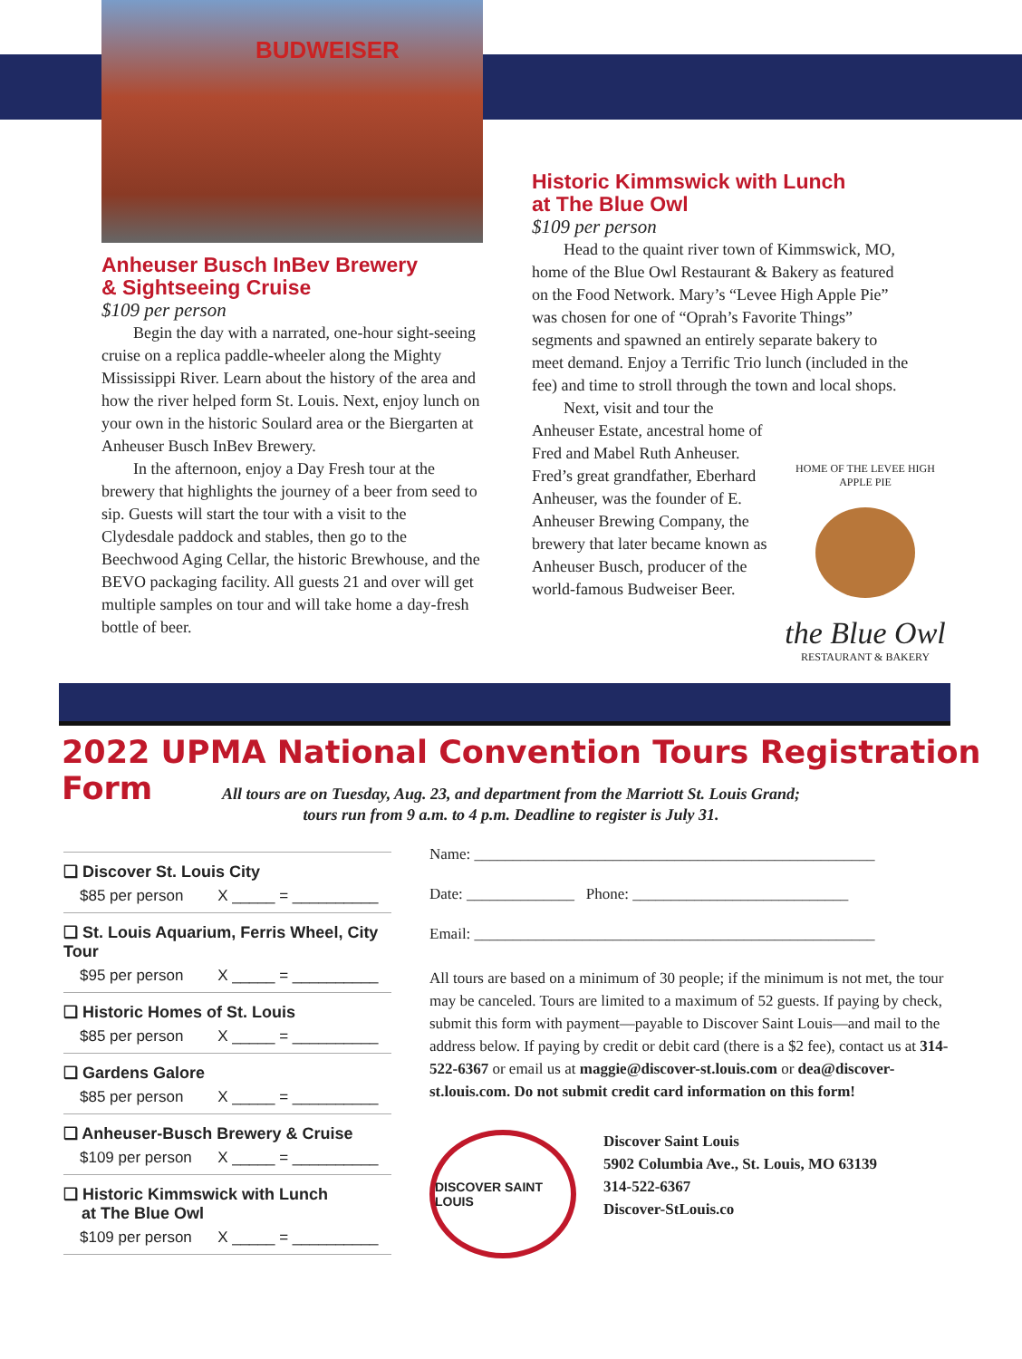BUDWEISER
Anheuser Busch InBev Brewery
& Sightseeing Cruise
$109 per person
Begin the day with a narrated, one-hour sight-seeing cruise on a replica paddle-wheeler along the Mighty Mississippi River. Learn about the history of the area and how the river helped form St. Louis. Next, enjoy lunch on your own in the historic Soulard area or the Biergarten at Anheuser Busch InBev Brewery.
In the afternoon, enjoy a Day Fresh tour at the brewery that highlights the journey of a beer from seed to sip. Guests will start the tour with a visit to the Clydesdale paddock and stables, then go to the Beechwood Aging Cellar, the historic Brewhouse, and the BEVO packaging facility. All guests 21 and over will get multiple samples on tour and will take home a day-fresh bottle of beer.
Historic Kimmswick with Lunch
at The Blue Owl
$109 per person
Head to the quaint river town of Kimmswick, MO, home of the Blue Owl Restaurant & Bakery as featured on the Food Network. Mary’s “Levee High Apple Pie” was chosen for one of “Oprah’s Favorite Things” segments and spawned an entirely separate bakery to meet demand. Enjoy a Terrific Trio lunch (included in the fee) and time to stroll through the town and local shops.
Next, visit and tour the Anheuser Estate, ancestral home of Fred and Mabel Ruth Anheuser. Fred’s great grandfather, Eberhard Anheuser, was the founder of E. Anheuser Brewing Company, the brewery that later became known as Anheuser Busch, producer of the world-famous Budweiser Beer.
HOME OF THE LEVEE HIGH APPLE PIE
the Blue Owl
RESTAURANT & BAKERY
2022 UPMA National Convention Tours Registration Form
All tours are on Tuesday, Aug. 23, and department from the Marriott St. Louis Grand;
tours run from 9 a.m. to 4 p.m. Deadline to register is July 31.
❑ Discover St. Louis City
$85 per person X _____ = __________
❑ St. Louis Aquarium, Ferris Wheel, City Tour
$95 per person X _____ = __________
❑ Historic Homes of St. Louis
$85 per person X _____ = __________
❑ Gardens Galore
$85 per person X _____ = __________
❑ Anheuser-Busch Brewery & Cruise
$109 per person X _____ = __________
❑ Historic Kimmswick with Lunch
at The Blue Owl
$109 per person X _____ = __________
Name: ____________________________________________________
Date: ______________ Phone: ____________________________
Email: ____________________________________________________
All tours are based on a minimum of 30 people; if the minimum is not met, the tour may be canceled. Tours are limited to a maximum of 52 guests. If paying by check, submit this form with payment—payable to Discover Saint Louis—and mail to the address below. If paying by credit or debit card (there is a $2 fee), contact us at 314-522-6367 or email us at maggie@discover-st.louis.com or dea@discover-st.louis.com. Do not submit credit card information on this form!
DISCOVER SAINT LOUIS
Discover Saint Louis
5902 Columbia Ave., St. Louis, MO 63139
314-522-6367
Discover-StLouis.co